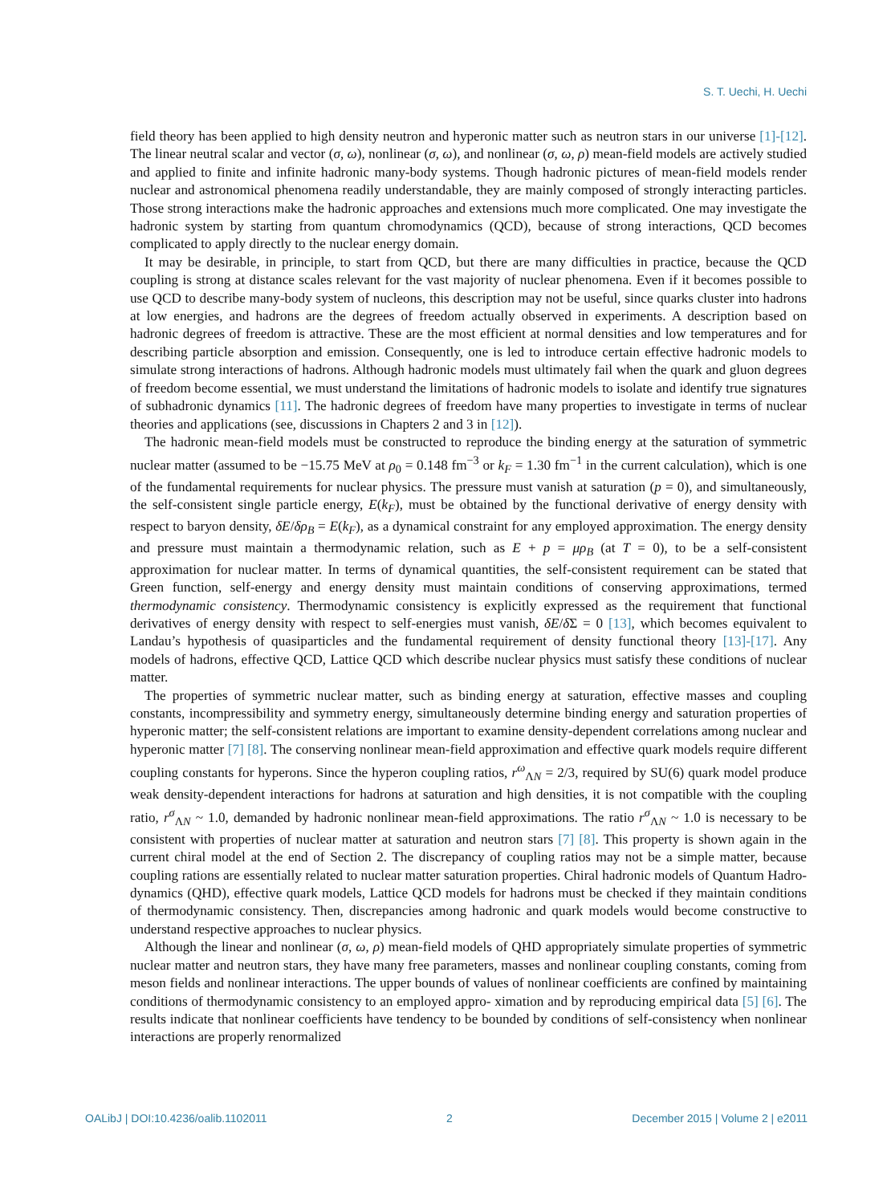S. T. Uechi, H. Uechi
field theory has been applied to high density neutron and hyperonic matter such as neutron stars in our universe [1]-[12]. The linear neutral scalar and vector (σ, ω), nonlinear (σ, ω), and nonlinear (σ, ω, ρ) mean-field models are actively studied and applied to finite and infinite hadronic many-body systems. Though hadronic pictures of mean-field models render nuclear and astronomical phenomena readily understandable, they are mainly composed of strongly interacting particles. Those strong interactions make the hadronic approaches and extensions much more complicated. One may investigate the hadronic system by starting from quantum chromodynamics (QCD), because of strong interactions, QCD becomes complicated to apply directly to the nuclear energy domain.
It may be desirable, in principle, to start from QCD, but there are many difficulties in practice, because the QCD coupling is strong at distance scales relevant for the vast majority of nuclear phenomena. Even if it becomes possible to use QCD to describe many-body system of nucleons, this description may not be useful, since quarks cluster into hadrons at low energies, and hadrons are the degrees of freedom actually observed in experiments. A description based on hadronic degrees of freedom is attractive. These are the most efficient at normal densities and low temperatures and for describing particle absorption and emission. Consequently, one is led to introduce certain effective hadronic models to simulate strong interactions of hadrons. Although hadronic models must ultimately fail when the quark and gluon degrees of freedom become essential, we must understand the limitations of hadronic models to isolate and identify true signatures of subhadronic dynamics [11]. The hadronic degrees of freedom have many properties to investigate in terms of nuclear theories and applications (see, discussions in Chapters 2 and 3 in [12]).
The hadronic mean-field models must be constructed to reproduce the binding energy at the saturation of symmetric nuclear matter (assumed to be −15.75 MeV at ρ<sub>0</sub> = 0.148 fm<sup>−3</sup> or k<sub>F</sub> = 1.30 fm<sup>−1</sup> in the current calculation), which is one of the fundamental requirements for nuclear physics. The pressure must vanish at saturation (p = 0), and simultaneously, the self-consistent single particle energy, E(k<sub>F</sub>), must be obtained by the functional derivative of energy density with respect to baryon density, δE/δρ<sub>B</sub> = E(k<sub>F</sub>), as a dynamical constraint for any employed approximation. The energy density and pressure must maintain a thermodynamic relation, such as E + p = μρ<sub>B</sub> (at T = 0), to be a self-consistent approximation for nuclear matter. In terms of dynamical quantities, the self-consistent requirement can be stated that Green function, self-energy and energy density must maintain conditions of conserving approximations, termed thermodynamic consistency. Thermodynamic consistency is explicitly expressed as the requirement that functional derivatives of energy density with respect to self-energies must vanish, δE/δ Σ = 0 [13], which becomes equivalent to Landau’s hypothesis of quasiparticles and the fundamental requirement of density functional theory [13]-[17]. Any models of hadrons, effective QCD, Lattice QCD which describe nuclear physics must satisfy these conditions of nuclear matter.
The properties of symmetric nuclear matter, such as binding energy at saturation, effective masses and coupling constants, incompressibility and symmetry energy, simultaneously determine binding energy and saturation properties of hyperonic matter; the self-consistent relations are important to examine density-dependent correlations among nuclear and hyperonic matter [7] [8]. The conserving nonlinear mean-field approximation and effective quark models require different coupling constants for hyperons. Since the hyperon coupling ratios, r<sup>ω</sup><sub>ΛN</sub> = 2/3, required by SU(6) quark model produce weak density-dependent interactions for hadrons at saturation and high densities, it is not compatible with the coupling ratio, r<sup>σ</sup><sub>ΛN</sub> ~ 1.0, demanded by hadronic nonlinear mean-field approximations. The ratio r<sup>σ</sup><sub>ΛN</sub> ~ 1.0 is necessary to be consistent with properties of nuclear matter at saturation and neutron stars [7] [8]. This property is shown again in the current chiral model at the end of Section 2. The discrepancy of coupling ratios may not be a simple matter, because coupling rations are essentially related to nuclear matter saturation properties. Chiral hadronic models of Quantum Hadro- dynamics (QHD), effective quark models, Lattice QCD models for hadrons must be checked if they maintain conditions of thermodynamic consistency. Then, discrepancies among hadronic and quark models would become constructive to understand respective approaches to nuclear physics.
Although the linear and nonlinear (σ, ω, ρ) mean-field models of QHD appropriately simulate properties of symmetric nuclear matter and neutron stars, they have many free parameters, masses and nonlinear coupling constants, coming from meson fields and nonlinear interactions. The upper bounds of values of nonlinear coefficients are confined by maintaining conditions of thermodynamic consistency to an employed appro- ximation and by reproducing empirical data [5] [6]. The results indicate that nonlinear coefficients have tendency to be bounded by conditions of self-consistency when nonlinear interactions are properly renormalized
OALibJ | DOI:10.4236/oalib.1102011 2 December 2015 | Volume 2 | e2011